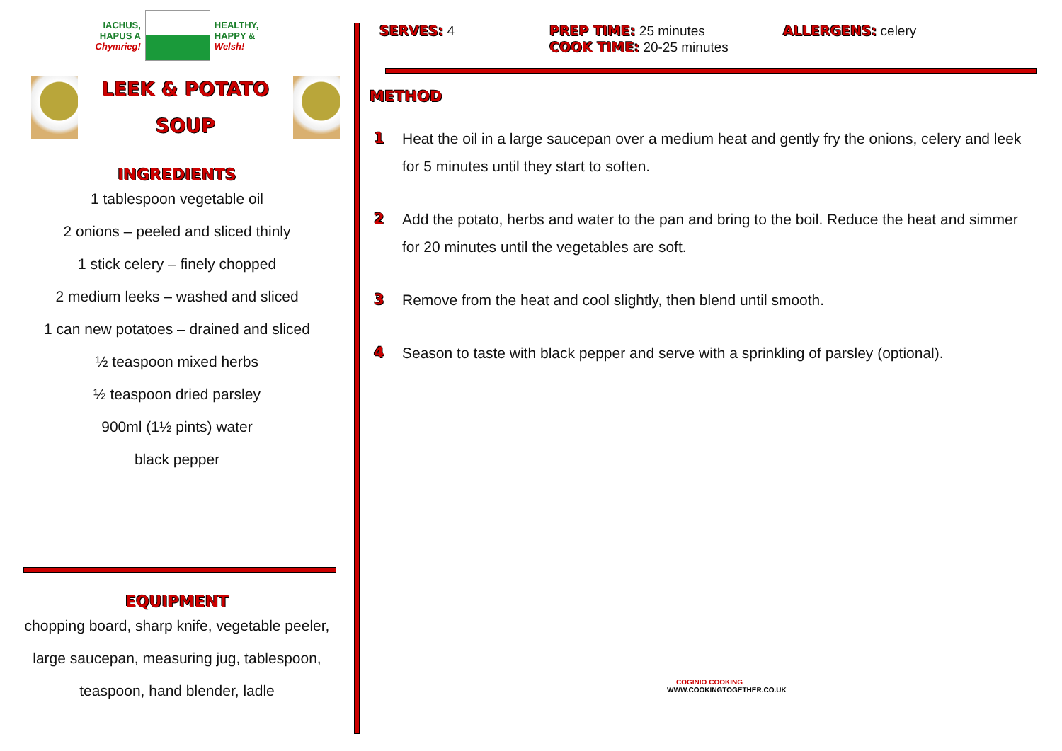IACHUS,
HAPUS A
Chymrieg!
HEALTHY,
HAPPY &
Welsh!
LEEK & POTATO
SOUP
INGREDIENTS
1 tablespoon vegetable oil
2 onions – peeled and sliced thinly
1 stick celery – finely chopped
2 medium leeks – washed and sliced
1 can new potatoes – drained and sliced
½ teaspoon mixed herbs
½ teaspoon dried parsley
900ml (1½ pints) water
black pepper
EQUIPMENT
chopping board, sharp knife, vegetable peeler,
large saucepan, measuring jug, tablespoon,
teaspoon, hand blender, ladle
SERVES: 4 PREP TIME: 25 minutes
COOK TIME: 20-25 minutes
ALLERGENS: celery
METHOD
1 Heat the oil in a large saucepan over a medium heat and gently fry the onions, celery and leek for 5 minutes until they start to soften.
2 Add the potato, herbs and water to the pan and bring to the boil. Reduce the heat and simmer for 20 minutes until the vegetables are soft.
3 Remove from the heat and cool slightly, then blend until smooth.
4 Season to taste with black pepper and serve with a sprinkling of parsley (optional).
COGINIO COOKING
WWW.COOKINGTOGETHER.CO.UK